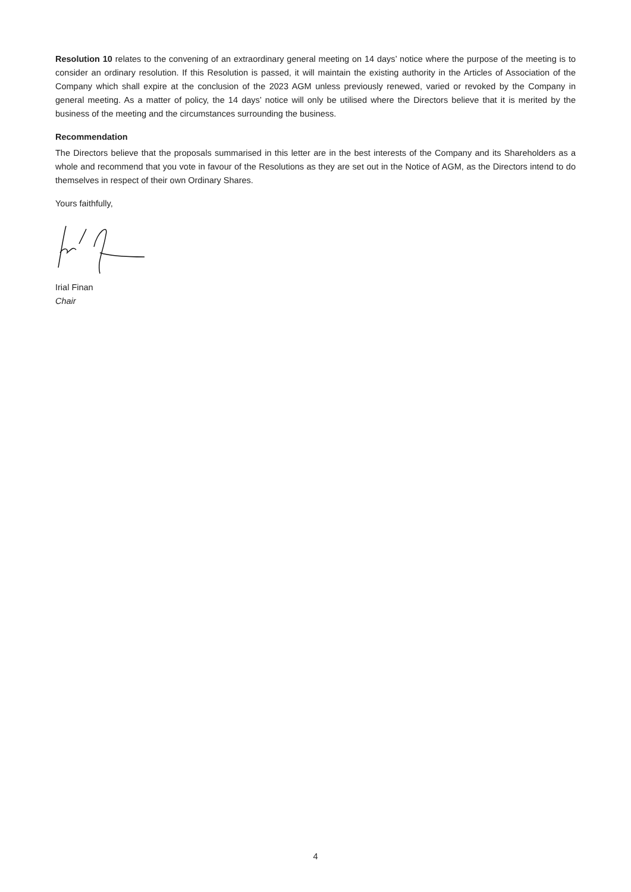Resolution 10 relates to the convening of an extraordinary general meeting on 14 days’ notice where the purpose of the meeting is to consider an ordinary resolution. If this Resolution is passed, it will maintain the existing authority in the Articles of Association of the Company which shall expire at the conclusion of the 2023 AGM unless previously renewed, varied or revoked by the Company in general meeting. As a matter of policy, the 14 days’ notice will only be utilised where the Directors believe that it is merited by the business of the meeting and the circumstances surrounding the business.
Recommendation
The Directors believe that the proposals summarised in this letter are in the best interests of the Company and its Shareholders as a whole and recommend that you vote in favour of the Resolutions as they are set out in the Notice of AGM, as the Directors intend to do themselves in respect of their own Ordinary Shares.
Yours faithfully,
Irial Finan
Chair
4